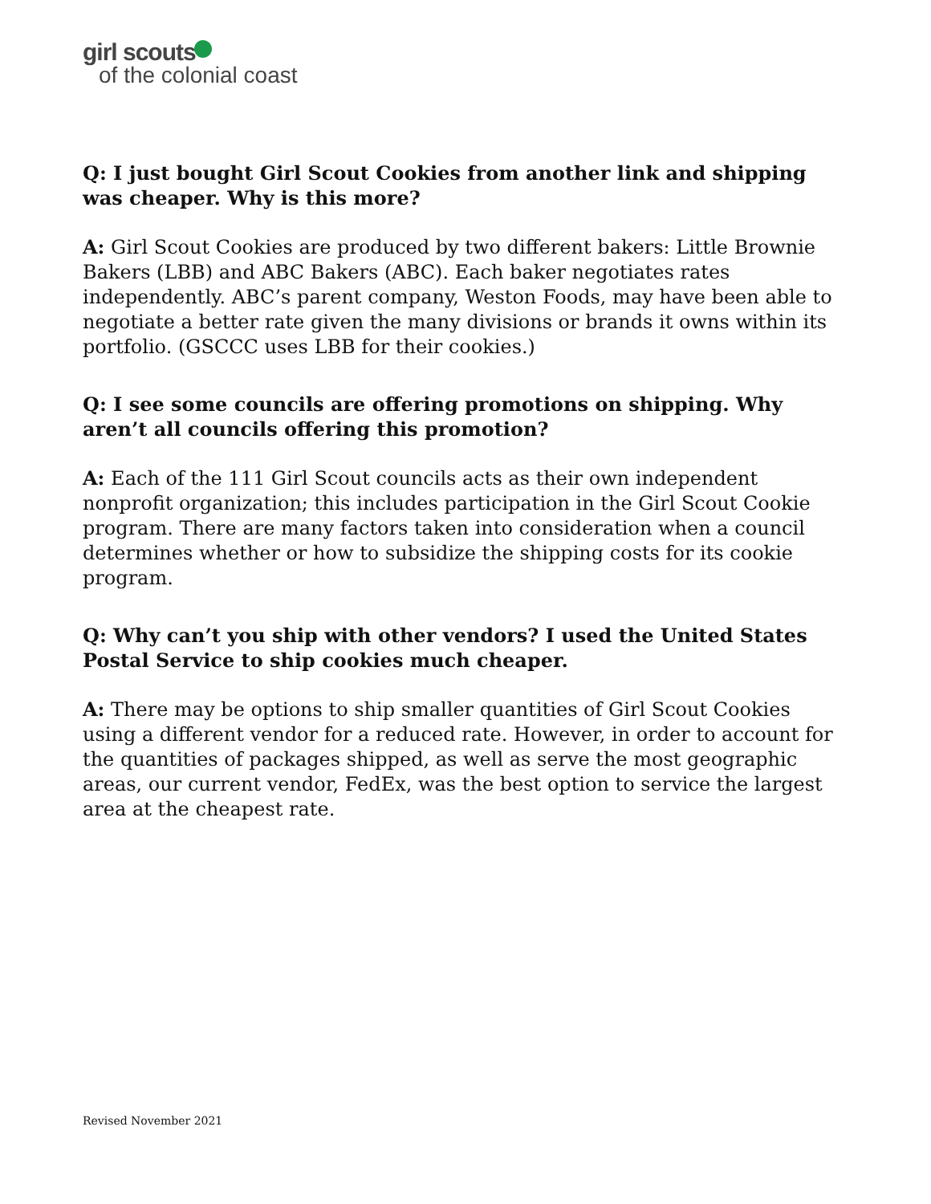girl scouts
of the colonial coast
Q: I just bought Girl Scout Cookies from another link and shipping was cheaper. Why is this more?
A: Girl Scout Cookies are produced by two different bakers: Little Brownie Bakers (LBB) and ABC Bakers (ABC). Each baker negotiates rates independently. ABC’s parent company, Weston Foods, may have been able to negotiate a better rate given the many divisions or brands it owns within its portfolio. (GSCCC uses LBB for their cookies.)
Q: I see some councils are offering promotions on shipping. Why aren’t all councils offering this promotion?
A: Each of the 111 Girl Scout councils acts as their own independent nonprofit organization; this includes participation in the Girl Scout Cookie program. There are many factors taken into consideration when a council determines whether or how to subsidize the shipping costs for its cookie program.
Q: Why can’t you ship with other vendors? I used the United States Postal Service to ship cookies much cheaper.
A: There may be options to ship smaller quantities of Girl Scout Cookies using a different vendor for a reduced rate. However, in order to account for the quantities of packages shipped, as well as serve the most geographic areas, our current vendor, FedEx, was the best option to service the largest area at the cheapest rate.
Revised November 2021